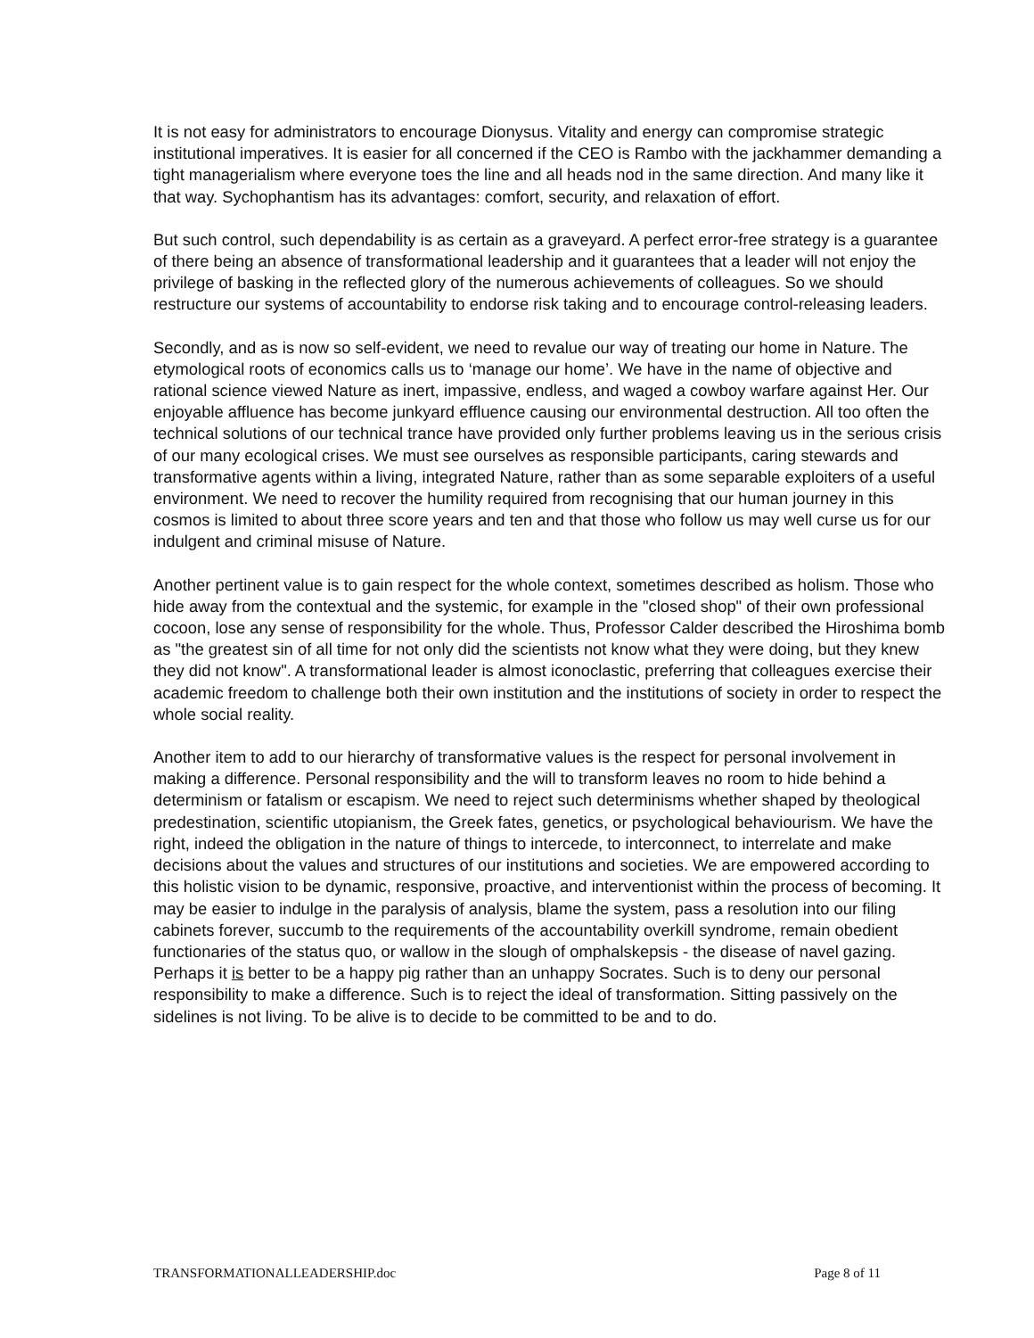It is not easy for administrators to encourage Dionysus. Vitality and energy can compromise strategic institutional imperatives. It is easier for all concerned if the CEO is Rambo with the jackhammer demanding a tight managerialism where everyone toes the line and all heads nod in the same direction. And many like it that way. Sychophantism has its advantages: comfort, security, and relaxation of effort.
But such control, such dependability is as certain as a graveyard. A perfect error-free strategy is a guarantee of there being an absence of transformational leadership and it guarantees that a leader will not enjoy the privilege of basking in the reflected glory of the numerous achievements of colleagues. So we should restructure our systems of accountability to endorse risk taking and to encourage control-releasing leaders.
Secondly, and as is now so self-evident, we need to revalue our way of treating our home in Nature. The etymological roots of economics calls us to ‘manage our home’. We have in the name of objective and rational science viewed Nature as inert, impassive, endless, and waged a cowboy warfare against Her. Our enjoyable affluence has become junkyard effluence causing our environmental destruction. All too often the technical solutions of our technical trance have provided only further problems leaving us in the serious crisis of our many ecological crises. We must see ourselves as responsible participants, caring stewards and transformative agents within a living, integrated Nature, rather than as some separable exploiters of a useful environment. We need to recover the humility required from recognising that our human journey in this cosmos is limited to about three score years and ten and that those who follow us may well curse us for our indulgent and criminal misuse of Nature.
Another pertinent value is to gain respect for the whole context, sometimes described as holism. Those who hide away from the contextual and the systemic, for example in the "closed shop" of their own professional cocoon, lose any sense of responsibility for the whole. Thus, Professor Calder described the Hiroshima bomb as "the greatest sin of all time for not only did the scientists not know what they were doing, but they knew they did not know". A transformational leader is almost iconoclastic, preferring that colleagues exercise their academic freedom to challenge both their own institution and the institutions of society in order to respect the whole social reality.
Another item to add to our hierarchy of transformative values is the respect for personal involvement in making a difference. Personal responsibility and the will to transform leaves no room to hide behind a determinism or fatalism or escapism. We need to reject such determinisms whether shaped by theological predestination, scientific utopianism, the Greek fates, genetics, or psychological behaviourism. We have the right, indeed the obligation in the nature of things to intercede, to interconnect, to interrelate and make decisions about the values and structures of our institutions and societies. We are empowered according to this holistic vision to be dynamic, responsive, proactive, and interventionist within the process of becoming. It may be easier to indulge in the paralysis of analysis, blame the system, pass a resolution into our filing cabinets forever, succumb to the requirements of the accountability overkill syndrome, remain obedient functionaries of the status quo, or wallow in the slough of omphalskepsis - the disease of navel gazing. Perhaps it is better to be a happy pig rather than an unhappy Socrates. Such is to deny our personal responsibility to make a difference. Such is to reject the ideal of transformation. Sitting passively on the sidelines is not living. To be alive is to decide to be committed to be and to do.
TRANSFORMATIONALLEADERSHIP.doc Page 8 of 11